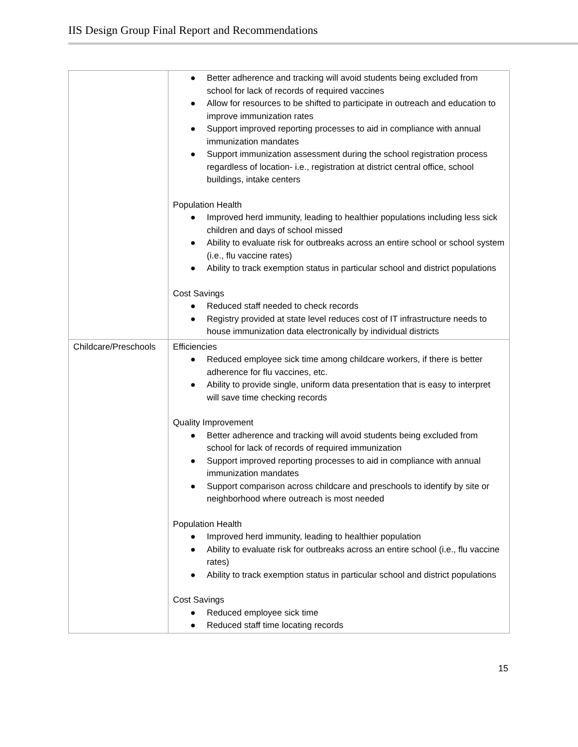IIS Design Group Final Report and Recommendations
| | ● Better adherence and tracking will avoid students being excluded from school for lack of records of required vaccines ● Allow for resources to be shifted to participate in outreach and education to improve immunization rates ● Support improved reporting processes to aid in compliance with annual immunization mandates ● Support immunization assessment during the school registration process regardless of location- i.e., registration at district central office, school buildings, intake centers Population Health ● Improved herd immunity, leading to healthier populations including less sick children and days of school missed ● Ability to evaluate risk for outbreaks across an entire school or school system (i.e., flu vaccine rates) ● Ability to track exemption status in particular school and district populations Cost Savings ● Reduced staff needed to check records ● Registry provided at state level reduces cost of IT infrastructure needs to house immunization data electronically by individual districts |
| Childcare/Preschools | Efficiencies ● Reduced employee sick time among childcare workers, if there is better adherence for flu vaccines, etc. ● Ability to provide single, uniform data presentation that is easy to interpret will save time checking records Quality Improvement ● Better adherence and tracking will avoid students being excluded from school for lack of records of required immunization ● Support improved reporting processes to aid in compliance with annual immunization mandates ● Support comparison across childcare and preschools to identify by site or neighborhood where outreach is most needed Population Health ● Improved herd immunity, leading to healthier population ● Ability to evaluate risk for outbreaks across an entire school (i.e., flu vaccine rates) ● Ability to track exemption status in particular school and district populations Cost Savings ● Reduced employee sick time ● Reduced staff time locating records |
15